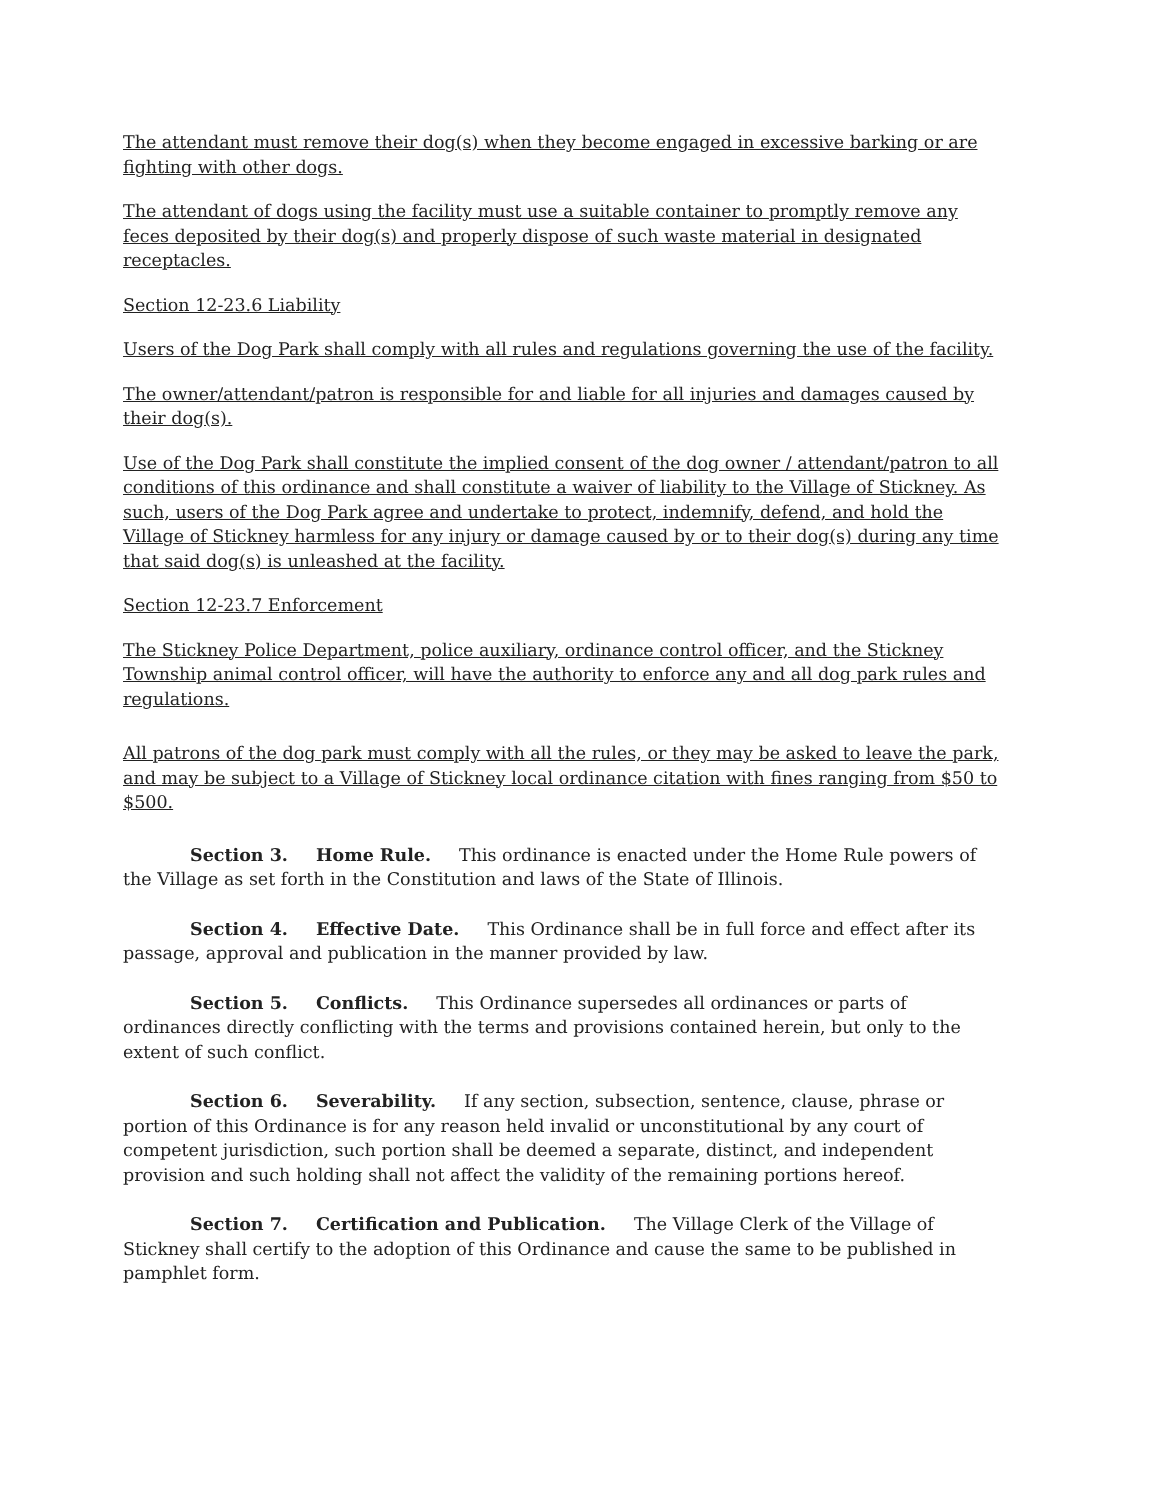The attendant must remove their dog(s) when they become engaged in excessive barking or are fighting with other dogs.
The attendant of dogs using the facility must use a suitable container to promptly remove any feces deposited by their dog(s) and properly dispose of such waste material in designated receptacles.
Section 12-23.6 Liability
Users of the Dog Park shall comply with all rules and regulations governing the use of the facility.
The owner/attendant/patron is responsible for and liable for all injuries and damages caused by their dog(s).
Use of the Dog Park shall constitute the implied consent of the dog owner / attendant/patron to all conditions of this ordinance and shall constitute a waiver of liability to the Village of Stickney. As such, users of the Dog Park agree and undertake to protect, indemnify, defend, and hold the Village of Stickney harmless for any injury or damage caused by or to their dog(s) during any time that said dog(s) is unleashed at the facility.
Section 12-23.7 Enforcement
The Stickney Police Department, police auxiliary, ordinance control officer, and the Stickney Township animal control officer, will have the authority to enforce any and all dog park rules and regulations.
All patrons of the dog park must comply with all the rules, or they may be asked to leave the park, and may be subject to a Village of Stickney local ordinance citation with fines ranging from $50 to $500.
Section 3. Home Rule. This ordinance is enacted under the Home Rule powers of the Village as set forth in the Constitution and laws of the State of Illinois.
Section 4. Effective Date. This Ordinance shall be in full force and effect after its passage, approval and publication in the manner provided by law.
Section 5. Conflicts. This Ordinance supersedes all ordinances or parts of ordinances directly conflicting with the terms and provisions contained herein, but only to the extent of such conflict.
Section 6. Severability. If any section, subsection, sentence, clause, phrase or portion of this Ordinance is for any reason held invalid or unconstitutional by any court of competent jurisdiction, such portion shall be deemed a separate, distinct, and independent provision and such holding shall not affect the validity of the remaining portions hereof.
Section 7. Certification and Publication. The Village Clerk of the Village of Stickney shall certify to the adoption of this Ordinance and cause the same to be published in pamphlet form.